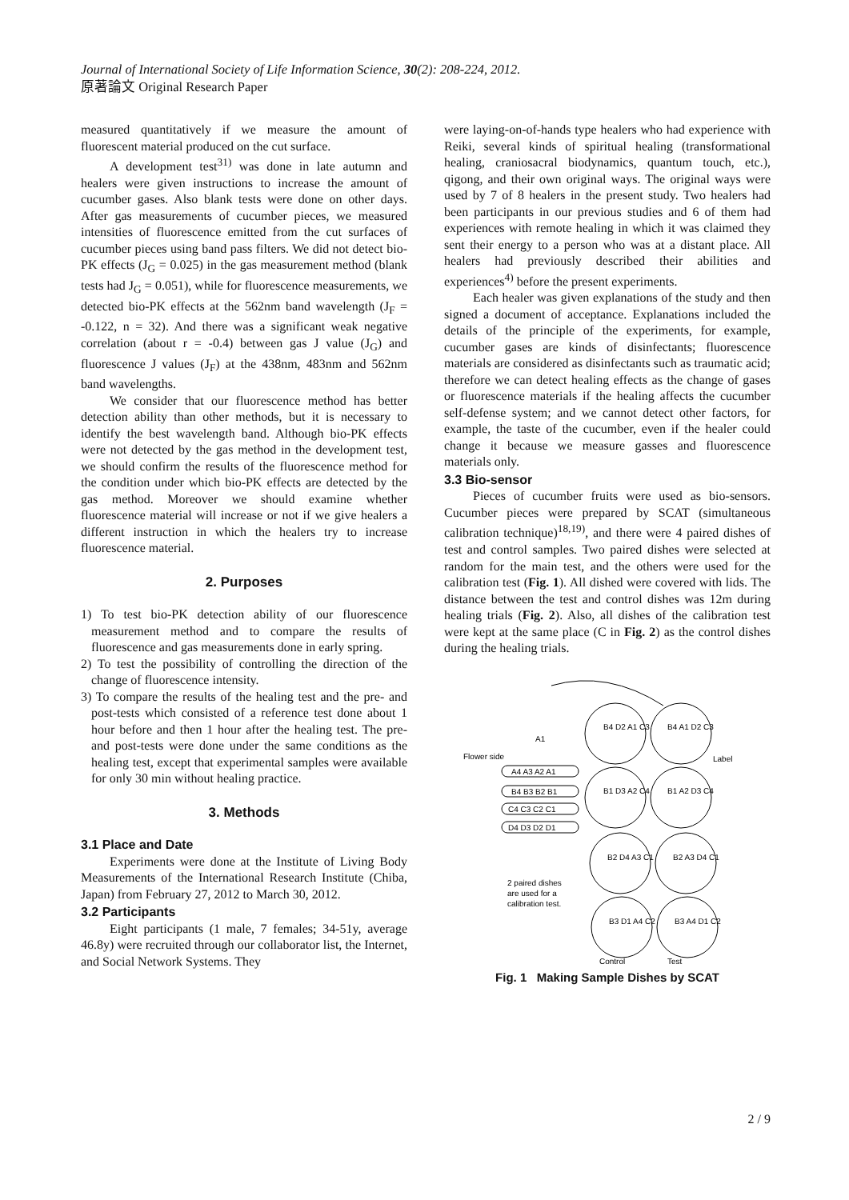Journal of International Society of Life Information Science, 30(2): 208-224, 2012.
原著論文 Original Research Paper
measured quantitatively if we measure the amount of fluorescent material produced on the cut surface.
A development test<sup>31)</sup> was done in late autumn and healers were given instructions to increase the amount of cucumber gases. Also blank tests were done on other days. After gas measurements of cucumber pieces, we measured intensities of fluorescence emitted from the cut surfaces of cucumber pieces using band pass filters. We did not detect bio-PK effects (J<sub>G</sub> = 0.025) in the gas measurement method (blank tests had J<sub>G</sub> = 0.051), while for fluorescence measurements, we detected bio-PK effects at the 562nm band wavelength (J<sub>F</sub> = -0.122, n = 32). And there was a significant weak negative correlation (about r = -0.4) between gas J value (J<sub>G</sub>) and fluorescence J values (J<sub>F</sub>) at the 438nm, 483nm and 562nm band wavelengths.
We consider that our fluorescence method has better detection ability than other methods, but it is necessary to identify the best wavelength band. Although bio-PK effects were not detected by the gas method in the development test, we should confirm the results of the fluorescence method for the condition under which bio-PK effects are detected by the gas method. Moreover we should examine whether fluorescence material will increase or not if we give healers a different instruction in which the healers try to increase fluorescence material.
2. Purposes
1) To test bio-PK detection ability of our fluorescence measurement method and to compare the results of fluorescence and gas measurements done in early spring.
2) To test the possibility of controlling the direction of the change of fluorescence intensity.
3) To compare the results of the healing test and the pre- and post-tests which consisted of a reference test done about 1 hour before and then 1 hour after the healing test. The pre- and post-tests were done under the same conditions as the healing test, except that experimental samples were available for only 30 min without healing practice.
3. Methods
3.1 Place and Date
Experiments were done at the Institute of Living Body Measurements of the International Research Institute (Chiba, Japan) from February 27, 2012 to March 30, 2012.
3.2 Participants
Eight participants (1 male, 7 females; 34-51y, average 46.8y) were recruited through our collaborator list, the Internet, and Social Network Systems. They
were laying-on-of-hands type healers who had experience with Reiki, several kinds of spiritual healing (transformational healing, craniosacral biodynamics, quantum touch, etc.), qigong, and their own original ways. The original ways were used by 7 of 8 healers in the present study. Two healers had been participants in our previous studies and 6 of them had experiences with remote healing in which it was claimed they sent their energy to a person who was at a distant place. All healers had previously described their abilities and experiences<sup>4)</sup> before the present experiments.
Each healer was given explanations of the study and then signed a document of acceptance. Explanations included the details of the principle of the experiments, for example, cucumber gases are kinds of disinfectants; fluorescence materials are considered as disinfectants such as traumatic acid; therefore we can detect healing effects as the change of gases or fluorescence materials if the healing affects the cucumber self-defense system; and we cannot detect other factors, for example, the taste of the cucumber, even if the healer could change it because we measure gasses and fluorescence materials only.
3.3 Bio-sensor
Pieces of cucumber fruits were used as bio-sensors. Cucumber pieces were prepared by SCAT (simultaneous calibration technique)<sup>18,19)</sup>, and there were 4 paired dishes of test and control samples. Two paired dishes were selected at random for the main test, and the others were used for the calibration test (Fig. 1). All dished were covered with lids. The distance between the test and control dishes was 12m during healing trials (Fig. 2). Also, all dishes of the calibration test were kept at the same place (C in Fig. 2) as the control dishes during the healing trials.
A4 A3 A2 A1
B4 B3 B2 B1
C4 C3 C2 C1
D4 D3 D2 D1
Flower side
A1
Label
B4 D2 A1 C3
B4 A1 D2 C3
B1 D3 A2 C4
B1 A2 D3 C4
B2 D4 A3 C1
B2 A3 D4 C1
B3 D1 A4 C2
B3 A4 D1 C2
2 paired dishes
are used for a
calibration test.
Control
Test
Fig. 1 Making Sample Dishes by SCAT
2 / 9